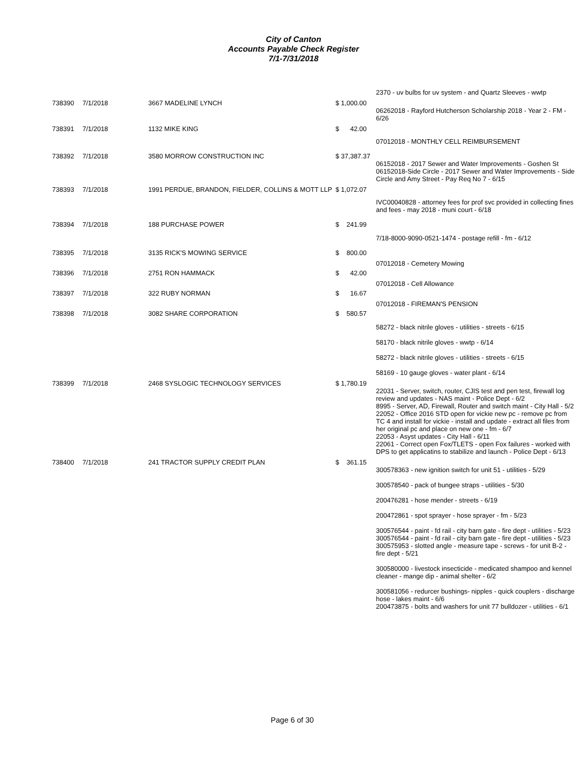City of Canton
Accounts Payable Check Register
7/1-7/31/2018
| | | | | 2370 - uv bulbs for uv system - and Quartz Sleeves - wwtp |
| 738390 | 7/1/2018 | 3667 MADELINE LYNCH | $ 1,000.00 | |
| | | | | 06262018 - Rayford Hutcherson Scholarship 2018 - Year 2 - FM - 6/26 |
| 738391 | 7/1/2018 | 1132 MIKE KING | $ 42.00 | |
| | | | | 07012018 - MONTHLY CELL REIMBURSEMENT |
| 738392 | 7/1/2018 | 3580 MORROW CONSTRUCTION INC | $ 37,387.37 | |
| | | | | 06152018 - 2017 Sewer and Water Improvements - Goshen St 06152018-Side Circle - 2017 Sewer and Water Improvements - Side Circle and Amy Street - Pay Req No 7 - 6/15 |
| 738393 | 7/1/2018 | 1991 PERDUE, BRANDON, FIELDER, COLLINS & MOTT LLP | $ 1,072.07 | |
| | | | | IVC00040828 - attorney fees for prof svc provided in collecting fines and fees - may 2018 - muni court - 6/18 |
| 738394 | 7/1/2018 | 188 PURCHASE POWER | $ 241.99 | |
| | | | | 7/18-8000-9090-0521-1474 - postage refill - fm - 6/12 |
| 738395 | 7/1/2018 | 3135 RICK'S MOWING SERVICE | $ 800.00 | |
| | | | | 07012018 - Cemetery Mowing |
| 738396 | 7/1/2018 | 2751 RON HAMMACK | $ 42.00 | |
| | | | | 07012018 - Cell Allowance |
| 738397 | 7/1/2018 | 322 RUBY NORMAN | $ 16.67 | |
| | | | | 07012018 - FIREMAN'S PENSION |
| 738398 | 7/1/2018 | 3082 SHARE CORPORATION | $ 580.57 | |
| | | | | 58272 - black nitrile gloves - utilities - streets - 6/15 58170 - black nitrile gloves - wwtp - 6/14 58272 - black nitrile gloves - utilities - streets - 6/15 58169 - 10 gauge gloves - water plant - 6/14 |
| 738399 | 7/1/2018 | 2468 SYSLOGIC TECHNOLOGY SERVICES | $ 1,780.19 | |
| | | | | 22031 - Server, switch, router, CJIS test and pen test, firewall log review and updates - NAS maint - Police Dept - 6/2 8995 - Server, AD, Firewall, Router and switch maint - City Hall - 5/2 22052 - Office 2016 STD open for vickie new pc - remove pc from TC 4 and install for vickie - install and update - extract all files from her original pc and place on new one - fm - 6/7 22053 - Asyst updates - City Hall - 6/11 22061 - Correct open Fox/TLETS - open Fox failures - worked with DPS to get applicatins to stabilize and launch - Police Dept - 6/13 |
| 738400 | 7/1/2018 | 241 TRACTOR SUPPLY CREDIT PLAN | $ 361.15 | |
| | | | | 300578363 - new ignition switch for unit 51 - utilities - 5/29 300578540 - pack of bungee straps - utilities - 5/30 200476281 - hose mender - streets - 6/19 200472861 - spot sprayer - hose sprayer - fm - 5/23 300576544 - paint - fd rail - city barn gate - fire dept - utilities - 5/23 300576544 - paint - fd rail - city barn gate - fire dept - utilities - 5/23 300575953 - slotted angle - measure tape - screws - for unit B-2 - fire dept - 5/21 300580000 - livestock insecticide - medicated shampoo and kennel cleaner - mange dip - animal shelter - 6/2 300581056 - redurcer bushings- nipples - quick couplers - discharge hose - lakes maint - 6/6 200473875 - bolts and washers for unit 77 bulldozer - utilities - 6/1 |
Page 6 of 30